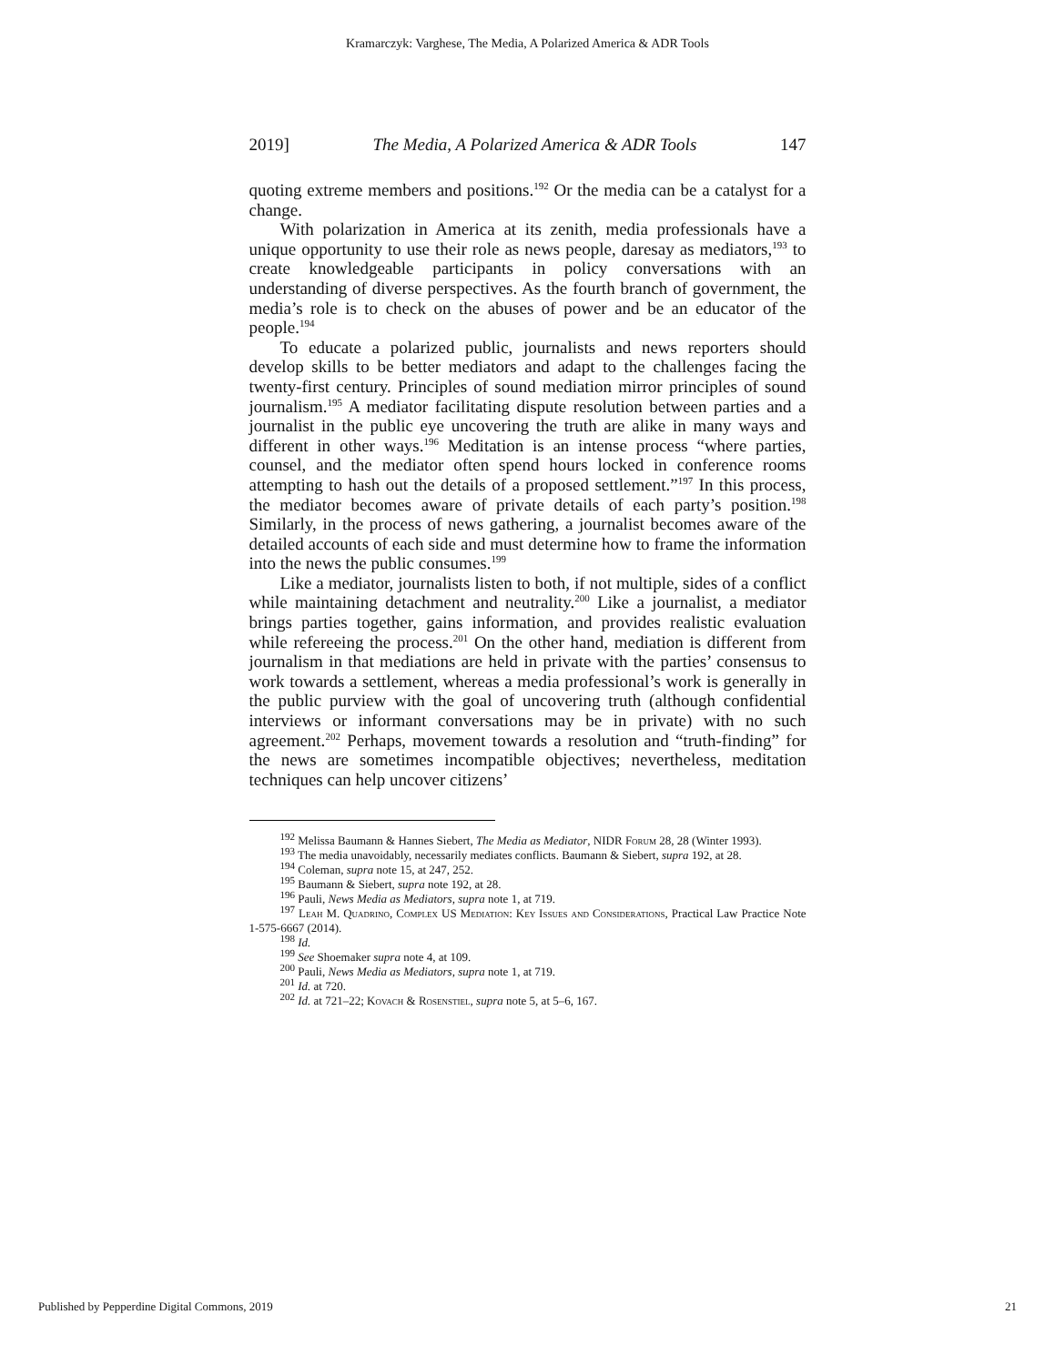Kramarczyk: Varghese, The Media, A Polarized America & ADR Tools
2019] The Media, A Polarized America & ADR Tools 147
quoting extreme members and positions.<sup>192</sup> Or the media can be a catalyst for a change.
With polarization in America at its zenith, media professionals have a unique opportunity to use their role as news people, daresay as mediators,<sup>193</sup> to create knowledgeable participants in policy conversations with an understanding of diverse perspectives. As the fourth branch of government, the media’s role is to check on the abuses of power and be an educator of the people.<sup>194</sup>
To educate a polarized public, journalists and news reporters should develop skills to be better mediators and adapt to the challenges facing the twenty-first century. Principles of sound mediation mirror principles of sound journalism.<sup>195</sup> A mediator facilitating dispute resolution between parties and a journalist in the public eye uncovering the truth are alike in many ways and different in other ways.<sup>196</sup> Meditation is an intense process “where parties, counsel, and the mediator often spend hours locked in conference rooms attempting to hash out the details of a proposed settlement.”<sup>197</sup> In this process, the mediator becomes aware of private details of each party’s position.<sup>198</sup> Similarly, in the process of news gathering, a journalist becomes aware of the detailed accounts of each side and must determine how to frame the information into the news the public consumes.<sup>199</sup>
Like a mediator, journalists listen to both, if not multiple, sides of a conflict while maintaining detachment and neutrality.<sup>200</sup> Like a journalist, a mediator brings parties together, gains information, and provides realistic evaluation while refereeing the process.<sup>201</sup> On the other hand, mediation is different from journalism in that mediations are held in private with the parties’ consensus to work towards a settlement, whereas a media professional’s work is generally in the public purview with the goal of uncovering truth (although confidential interviews or informant conversations may be in private) with no such agreement.<sup>202</sup> Perhaps, movement towards a resolution and “truth-finding” for the news are sometimes incompatible objectives; nevertheless, meditation techniques can help uncover citizens’
<sup>192</sup> Melissa Baumann & Hannes Siebert, The Media as Mediator, NIDR Forum 28, 28 (Winter 1993).
<sup>193</sup> The media unavoidably, necessarily mediates conflicts. Baumann & Siebert, supra 192, at 28.
<sup>194</sup> Coleman, supra note 15, at 247, 252.
<sup>195</sup> Baumann & Siebert, supra note 192, at 28.
<sup>196</sup> Pauli, News Media as Mediators, supra note 1, at 719.
<sup>197</sup> Leah M. Quadrino, Complex US Mediation: Key Issues and Considerations, Practical Law Practice Note 1-575-6667 (2014).
<sup>198</sup> Id.
<sup>199</sup> See Shoemaker supra note 4, at 109.
<sup>200</sup> Pauli, News Media as Mediators, supra note 1, at 719.
<sup>201</sup> Id. at 720.
<sup>202</sup> Id. at 721–22; Kovach & Rosenstiel, supra note 5, at 5–6, 167.
Published by Pepperdine Digital Commons, 2019 21